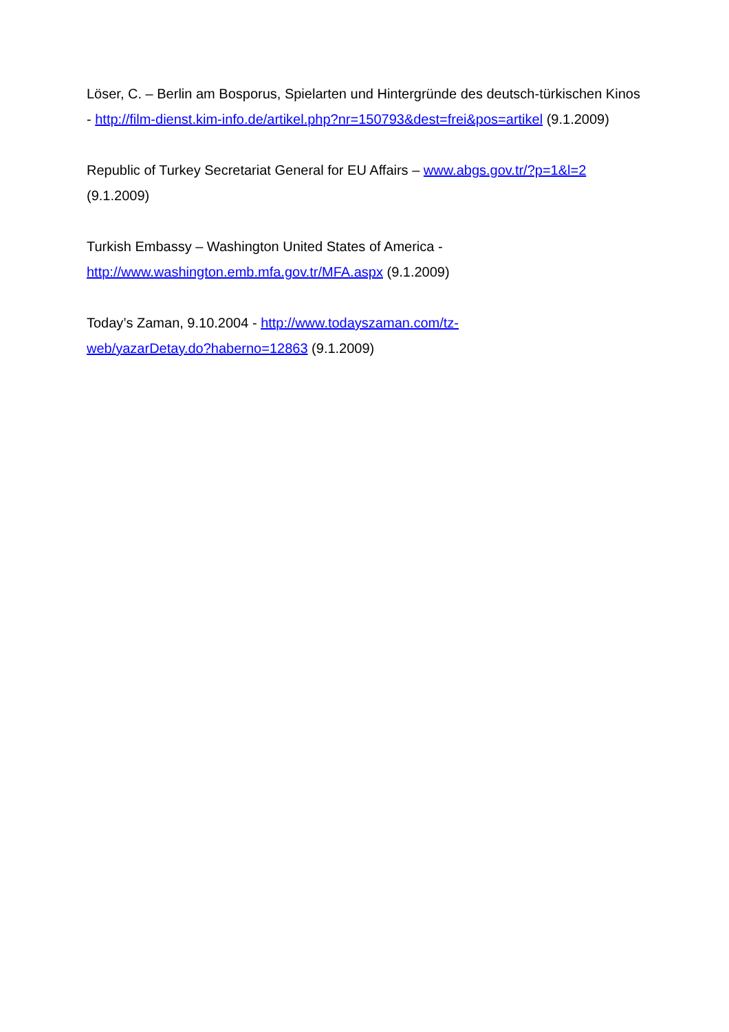Löser, C. – Berlin am Bosporus, Spielarten und Hintergründe des deutsch-türkischen Kinos - http://film-dienst.kim-info.de/artikel.php?nr=150793&dest=frei&pos=artikel (9.1.2009)
Republic of Turkey Secretariat General for EU Affairs – www.abgs.gov.tr/?p=1&l=2 (9.1.2009)
Turkish Embassy – Washington United States of America -
http://www.washington.emb.mfa.gov.tr/MFA.aspx (9.1.2009)
Today’s Zaman, 9.10.2004 - http://www.todayszaman.com/tz-
web/yazarDetay.do?haberno=12863 (9.1.2009)